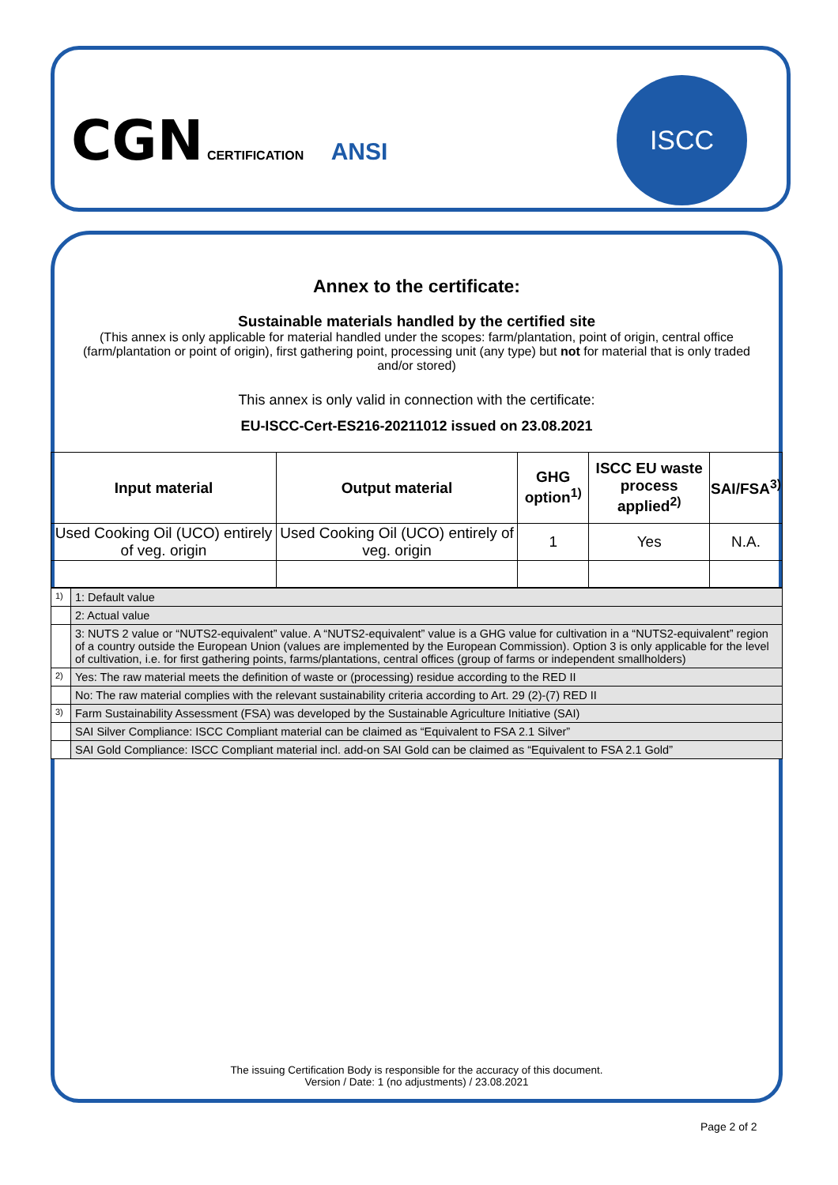CGN CERTIFICATION ANSI
ISCC
Annex to the certificate:
Sustainable materials handled by the certified site
(This annex is only applicable for material handled under the scopes: farm/plantation, point of origin, central office (farm/plantation or point of origin), first gathering point, processing unit (any type) but not for material that is only traded and/or stored)
This annex is only valid in connection with the certificate:
EU-ISCC-Cert-ES216-20211012 issued on 23.08.2021
| Input material | Output material | GHG option<sup>1)</sup> | ISCC EU waste process applied<sup>2)</sup> | SAI/FSA<sup>3)</sup> |
| --- | --- | --- | --- | --- |
| Used Cooking Oil (UCO) entirely of veg. origin | Used Cooking Oil (UCO) entirely of veg. origin | 1 | Yes | N.A. |
| 1) | 1: Default value |
| | 2: Actual value |
| | 3: NUTS 2 value or “NUTS2-equivalent” value. A “NUTS2-equivalent” value is a GHG value for cultivation in a “NUTS2-equivalent” region of a country outside the European Union (values are implemented by the European Commission). Option 3 is only applicable for the level of cultivation, i.e. for first gathering points, farms/plantations, central offices (group of farms or independent smallholders) |
| 2) | Yes: The raw material meets the definition of waste or (processing) residue according to the RED II |
| | No: The raw material complies with the relevant sustainability criteria according to Art. 29 (2)-(7) RED II |
| 3) | Farm Sustainability Assessment (FSA) was developed by the Sustainable Agriculture Initiative (SAI) |
| | SAI Silver Compliance: ISCC Compliant material can be claimed as “Equivalent to FSA 2.1 Silver” |
| | SAI Gold Compliance: ISCC Compliant material incl. add-on SAI Gold can be claimed as “Equivalent to FSA 2.1 Gold” |
The issuing Certification Body is responsible for the accuracy of this document.
Version / Date: 1 (no adjustments) / 23.08.2021
Page 2 of 2